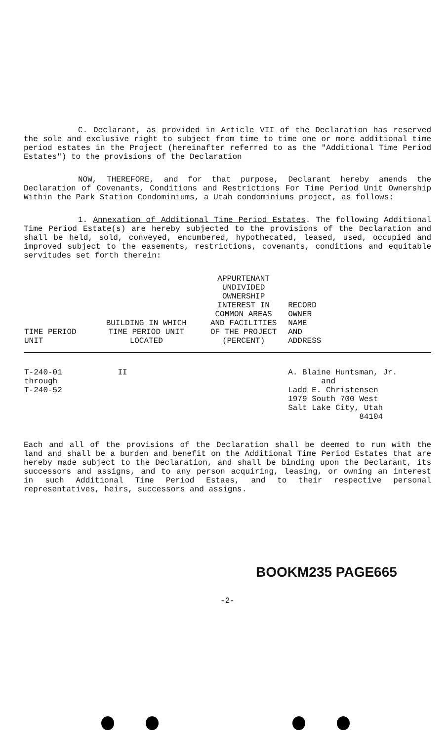C. Declarant, as provided in Article VII of the Declaration has reserved the sole and exclusive right to subject from time to time one or more additional time period estates in the Project (hereinafter referred to as the "Additional Time Period Estates") to the provisions of the Declaration
NOW, THEREFORE, and for that purpose, Declarant hereby amends the Declaration of Covenants, Conditions and Restrictions For Time Period Unit Ownership Within the Park Station Condominiums, a Utah condominiums project, as follows:
1. Annexation of Additional Time Period Estates. The following Additional Time Period Estate(s) are hereby subjected to the provisions of the Declaration and shall be held, sold, conveyed, encumbered, hypothecated, leased, used, occupied and improved subject to the easements, restrictions, covenants, conditions and equitable servitudes set forth therein:
| TIME PERIOD UNIT | BUILDING IN WHICH TIME PERIOD UNIT LOCATED | APPURTENANT UNDIVIDED OWNERSHIP INTEREST IN COMMON AREAS AND FACILITIES OF THE PROJECT (PERCENT) | RECORD OWNER NAME AND ADDRESS |
| --- | --- | --- | --- |
| T-240-01 through T-240-52 | II | | A. Blaine Huntsman, Jr. and Ladd E. Christensen 1979 South 700 West Salt Lake City, Utah 84104 |
Each and all of the provisions of the Declaration shall be deemed to run with the land and shall be a burden and benefit on the Additional Time Period Estates that are hereby made subject to the Declaration, and shall be binding upon the Declarant, its successors and assigns, and to any person acquiring, leasing, or owning an interest in such Additional Time Period Estaes, and to their respective personal representatives, heirs, successors and assigns.
BOOKM235 PAGE665
-2-